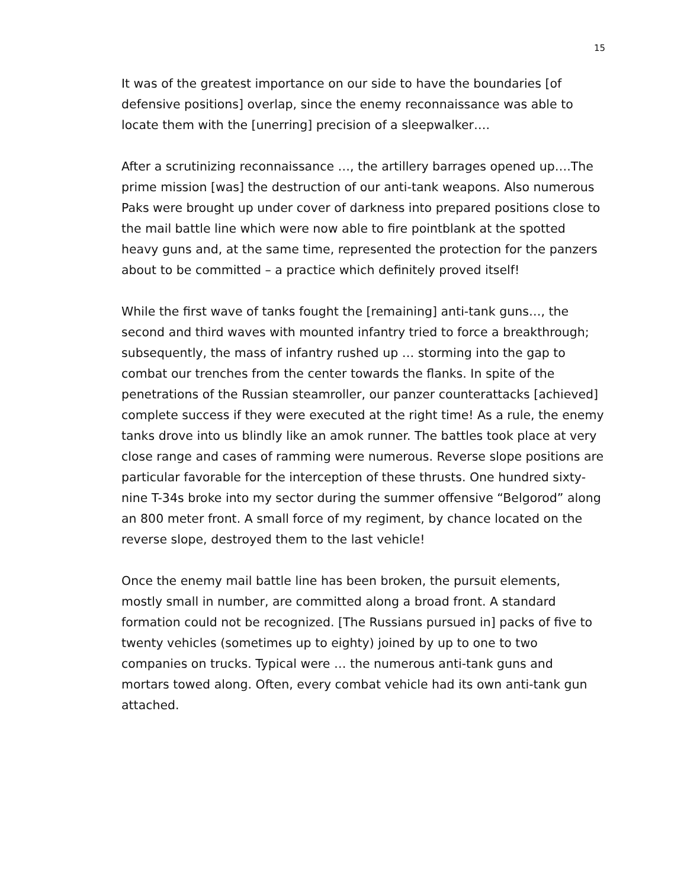15
It was of the greatest importance on our side to have the boundaries [of defensive positions] overlap, since the enemy reconnaissance was able to locate them with the [unerring] precision of a sleepwalker….
After a scrutinizing reconnaissance …, the artillery barrages opened up….The prime mission [was] the destruction of our anti-tank weapons. Also numerous Paks were brought up under cover of darkness into prepared positions close to the mail battle line which were now able to fire pointblank at the spotted heavy guns and, at the same time, represented the protection for the panzers about to be committed – a practice which definitely proved itself!
While the first wave of tanks fought the [remaining] anti-tank guns…, the second and third waves with mounted infantry tried to force a breakthrough; subsequently, the mass of infantry rushed up … storming into the gap to combat our trenches from the center towards the flanks. In spite of the penetrations of the Russian steamroller, our panzer counterattacks [achieved] complete success if they were executed at the right time! As a rule, the enemy tanks drove into us blindly like an amok runner. The battles took place at very close range and cases of ramming were numerous. Reverse slope positions are particular favorable for the interception of these thrusts. One hundred sixty-nine T-34s broke into my sector during the summer offensive “Belgorod” along an 800 meter front. A small force of my regiment, by chance located on the reverse slope, destroyed them to the last vehicle!
Once the enemy mail battle line has been broken, the pursuit elements, mostly small in number, are committed along a broad front. A standard formation could not be recognized. [The Russians pursued in] packs of five to twenty vehicles (sometimes up to eighty) joined by up to one to two companies on trucks. Typical were … the numerous anti-tank guns and mortars towed along. Often, every combat vehicle had its own anti-tank gun attached.